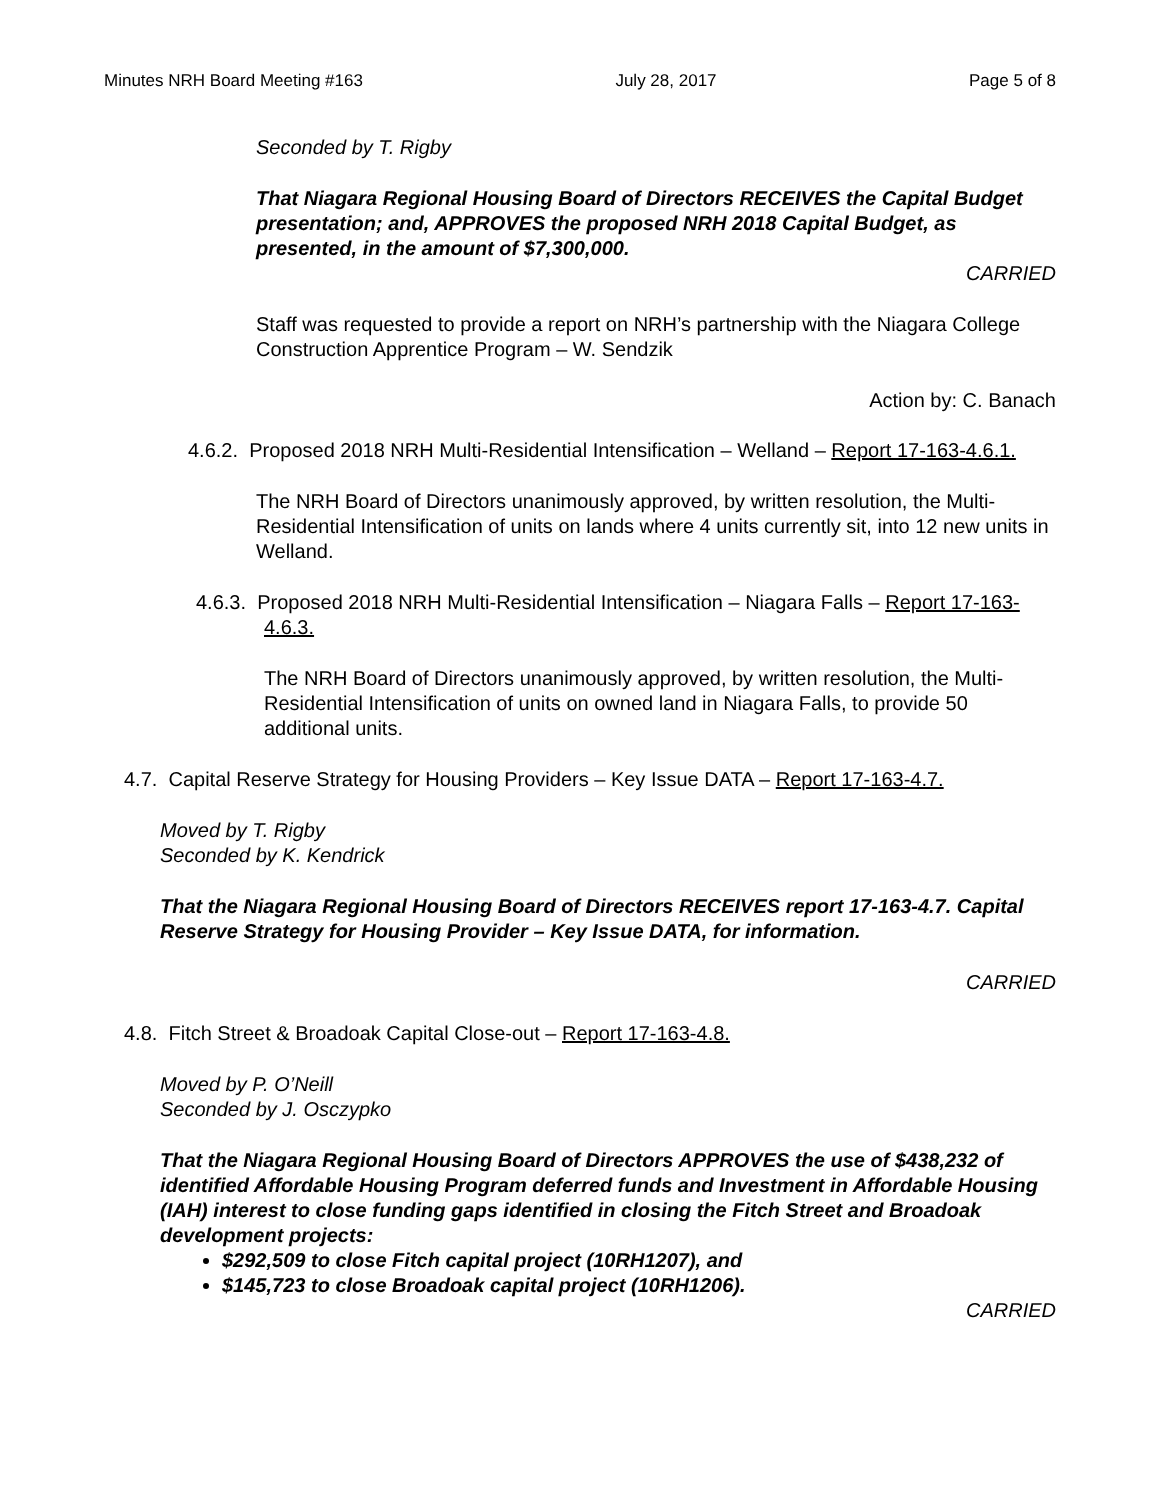Minutes NRH Board Meeting #163 July 28, 2017 Page 5 of 8
Seconded by T. Rigby
That Niagara Regional Housing Board of Directors RECEIVES the Capital Budget presentation; and, APPROVES the proposed NRH 2018 Capital Budget, as presented, in the amount of $7,300,000.
CARRIED
Staff was requested to provide a report on NRH’s partnership with the Niagara College Construction Apprentice Program – W. Sendzik
Action by: C. Banach
4.6.2. Proposed 2018 NRH Multi-Residential Intensification – Welland – Report 17-163-4.6.1.
The NRH Board of Directors unanimously approved, by written resolution, the Multi-Residential Intensification of units on lands where 4 units currently sit, into 12 new units in Welland.
4.6.3. Proposed 2018 NRH Multi-Residential Intensification – Niagara Falls – Report 17-163-4.6.3.
The NRH Board of Directors unanimously approved, by written resolution, the Multi-Residential Intensification of units on owned land in Niagara Falls, to provide 50 additional units.
4.7. Capital Reserve Strategy for Housing Providers – Key Issue DATA – Report 17-163-4.7.
Moved by T. Rigby
Seconded by K. Kendrick
That the Niagara Regional Housing Board of Directors RECEIVES report 17-163-4.7. Capital Reserve Strategy for Housing Provider – Key Issue DATA, for information.
CARRIED
4.8. Fitch Street & Broadoak Capital Close-out – Report 17-163-4.8.
Moved by P. O’Neill
Seconded by J. Osczypko
That the Niagara Regional Housing Board of Directors APPROVES the use of $438,232 of identified Affordable Housing Program deferred funds and Investment in Affordable Housing (IAH) interest to close funding gaps identified in closing the Fitch Street and Broadoak development projects:
$292,509 to close Fitch capital project (10RH1207), and
$145,723 to close Broadoak capital project (10RH1206).
CARRIED